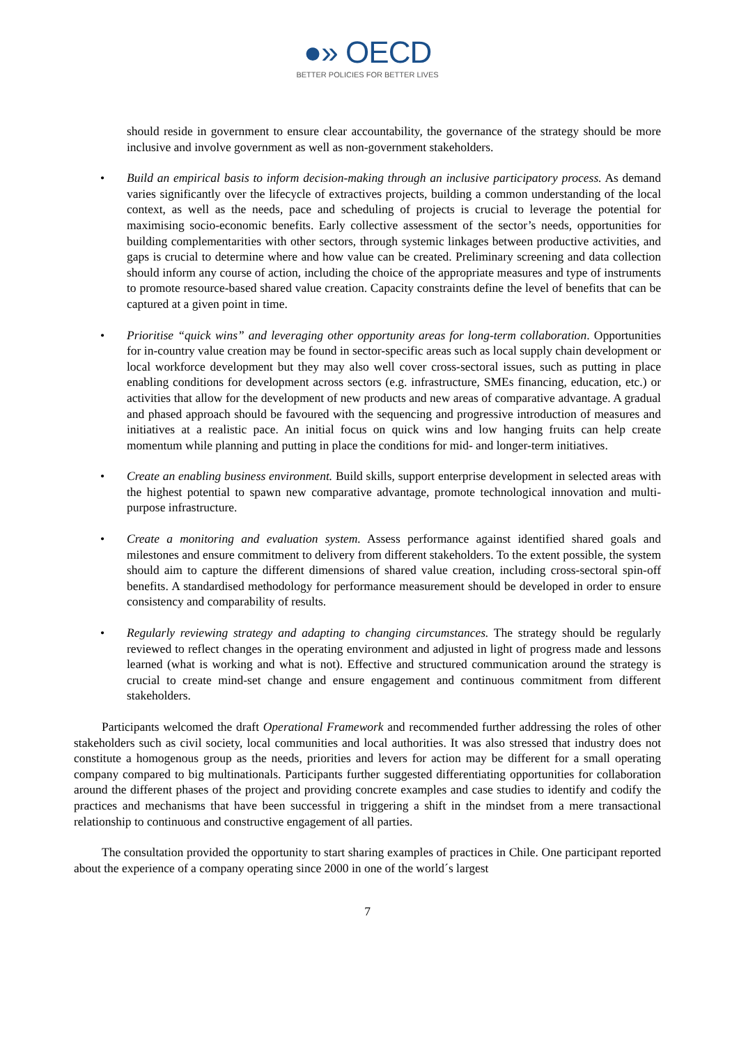●» OECD
BETTER POLICIES FOR BETTER LIVES
should reside in government to ensure clear accountability, the governance of the strategy should be more inclusive and involve government as well as non-government stakeholders.
• Build an empirical basis to inform decision-making through an inclusive participatory process. As demand varies significantly over the lifecycle of extractives projects, building a common understanding of the local context, as well as the needs, pace and scheduling of projects is crucial to leverage the potential for maximising socio-economic benefits. Early collective assessment of the sector’s needs, opportunities for building complementarities with other sectors, through systemic linkages between productive activities, and gaps is crucial to determine where and how value can be created. Preliminary screening and data collection should inform any course of action, including the choice of the appropriate measures and type of instruments to promote resource-based shared value creation. Capacity constraints define the level of benefits that can be captured at a given point in time.
• Prioritise “quick wins” and leveraging other opportunity areas for long-term collaboration. Opportunities for in-country value creation may be found in sector-specific areas such as local supply chain development or local workforce development but they may also well cover cross-sectoral issues, such as putting in place enabling conditions for development across sectors (e.g. infrastructure, SMEs financing, education, etc.) or activities that allow for the development of new products and new areas of comparative advantage. A gradual and phased approach should be favoured with the sequencing and progressive introduction of measures and initiatives at a realistic pace. An initial focus on quick wins and low hanging fruits can help create momentum while planning and putting in place the conditions for mid- and longer-term initiatives.
• Create an enabling business environment. Build skills, support enterprise development in selected areas with the highest potential to spawn new comparative advantage, promote technological innovation and multi-purpose infrastructure.
• Create a monitoring and evaluation system. Assess performance against identified shared goals and milestones and ensure commitment to delivery from different stakeholders. To the extent possible, the system should aim to capture the different dimensions of shared value creation, including cross-sectoral spin-off benefits. A standardised methodology for performance measurement should be developed in order to ensure consistency and comparability of results.
• Regularly reviewing strategy and adapting to changing circumstances. The strategy should be regularly reviewed to reflect changes in the operating environment and adjusted in light of progress made and lessons learned (what is working and what is not). Effective and structured communication around the strategy is crucial to create mind-set change and ensure engagement and continuous commitment from different stakeholders.
Participants welcomed the draft Operational Framework and recommended further addressing the roles of other stakeholders such as civil society, local communities and local authorities. It was also stressed that industry does not constitute a homogenous group as the needs, priorities and levers for action may be different for a small operating company compared to big multinationals. Participants further suggested differentiating opportunities for collaboration around the different phases of the project and providing concrete examples and case studies to identify and codify the practices and mechanisms that have been successful in triggering a shift in the mindset from a mere transactional relationship to continuous and constructive engagement of all parties.
The consultation provided the opportunity to start sharing examples of practices in Chile. One participant reported about the experience of a company operating since 2000 in one of the world´s largest
7